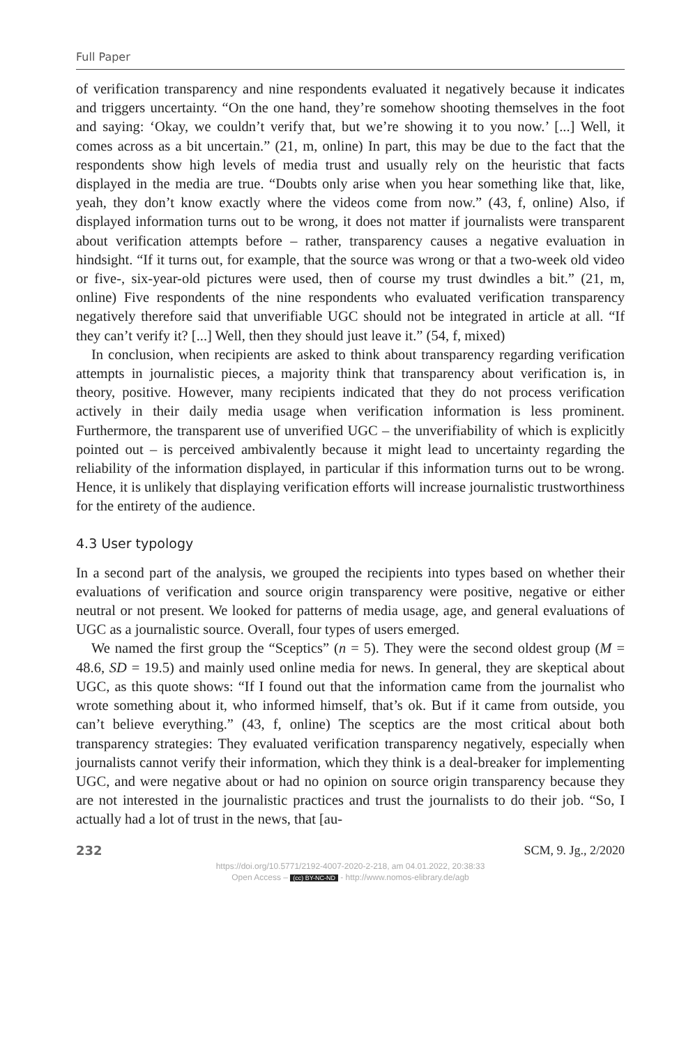Full Paper
of verification transparency and nine respondents evaluated it negatively because it indicates and triggers uncertainty. “On the one hand, they’re somehow shooting themselves in the foot and saying: ‘Okay, we couldn’t verify that, but we’re showing it to you now.’ [...] Well, it comes across as a bit uncertain.” (21, m, online) In part, this may be due to the fact that the respondents show high levels of media trust and usually rely on the heuristic that facts displayed in the media are true. “Doubts only arise when you hear something like that, like, yeah, they don’t know exactly where the videos come from now.” (43, f, online) Also, if displayed information turns out to be wrong, it does not matter if journalists were transparent about verification attempts before – rather, transparency causes a negative evaluation in hindsight. “If it turns out, for example, that the source was wrong or that a two-week old video or five-, six-year-old pictures were used, then of course my trust dwindles a bit.” (21, m, online) Five respondents of the nine respondents who evaluated verification transparency negatively therefore said that unverifiable UGC should not be integrated in article at all. “If they can’t verify it? [...] Well, then they should just leave it.” (54, f, mixed)
In conclusion, when recipients are asked to think about transparency regarding verification attempts in journalistic pieces, a majority think that transparency about verification is, in theory, positive. However, many recipients indicated that they do not process verification actively in their daily media usage when verification information is less prominent. Furthermore, the transparent use of unverified UGC – the unverifiability of which is explicitly pointed out – is perceived ambivalently because it might lead to uncertainty regarding the reliability of the information displayed, in particular if this information turns out to be wrong. Hence, it is unlikely that displaying verification efforts will increase journalistic trustworthiness for the entirety of the audience.
4.3 User typology
In a second part of the analysis, we grouped the recipients into types based on whether their evaluations of verification and source origin transparency were positive, negative or either neutral or not present. We looked for patterns of media usage, age, and general evaluations of UGC as a journalistic source. Overall, four types of users emerged.
We named the first group the “Sceptics” (n = 5). They were the second oldest group (M = 48.6, SD = 19.5) and mainly used online media for news. In general, they are skeptical about UGC, as this quote shows: “If I found out that the information came from the journalist who wrote something about it, who informed himself, that’s ok. But if it came from outside, you can’t believe everything.” (43, f, online) The sceptics are the most critical about both transparency strategies: They evaluated verification transparency negatively, especially when journalists cannot verify their information, which they think is a deal-breaker for implementing UGC, and were negative about or had no opinion on source origin transparency because they are not interested in the journalistic practices and trust the journalists to do their job. “So, I actually had a lot of trust in the news, that [au-
232 SCM, 9. Jg., 2/2020
https://doi.org/10.5771/2192-4007-2020-2-218, am 04.01.2022, 20:38:33
Open Access – (cc) BY-NC-ND - http://www.nomos-elibrary.de/agb